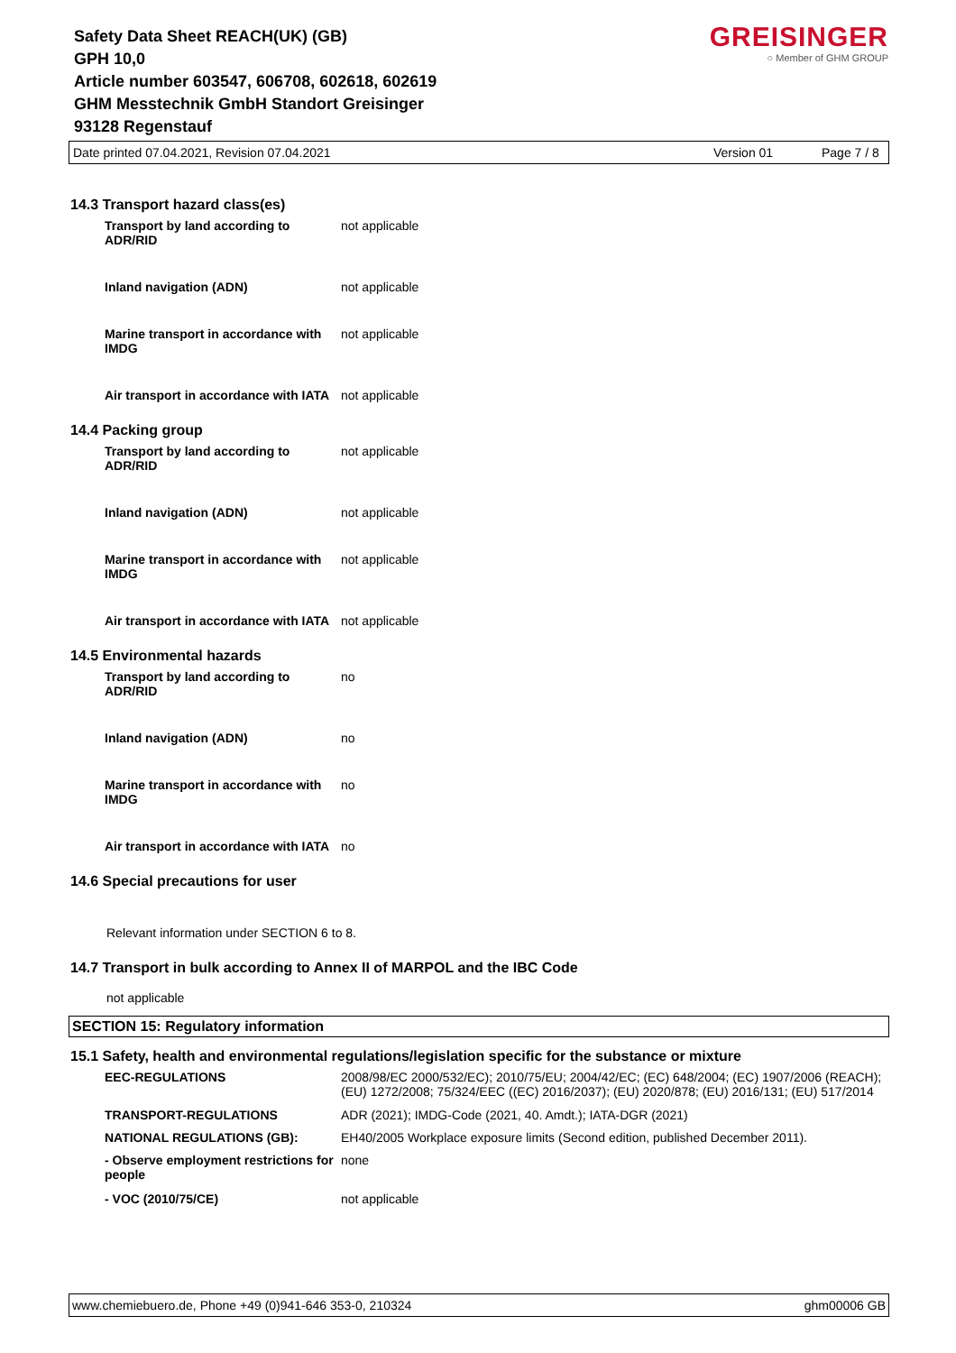Safety Data Sheet REACH(UK) (GB)
GPH 10,0
Article number 603547, 606708, 602618, 602619
GHM Messtechnik GmbH Standort Greisinger
93128 Regenstauf
GREISINGER
○ Member of GHM GROUP
Date printed 07.04.2021, Revision 07.04.2021 Version 01 Page 7 / 8
14.3 Transport hazard class(es)
| Transport by land according to ADR/RID | not applicable |
| Inland navigation (ADN) | not applicable |
| Marine transport in accordance with IMDG | not applicable |
| Air transport in accordance with IATA | not applicable |
14.4 Packing group
| Transport by land according to ADR/RID | not applicable |
| Inland navigation (ADN) | not applicable |
| Marine transport in accordance with IMDG | not applicable |
| Air transport in accordance with IATA | not applicable |
14.5 Environmental hazards
| Transport by land according to ADR/RID | no |
| Inland navigation (ADN) | no |
| Marine transport in accordance with IMDG | no |
| Air transport in accordance with IATA | no |
14.6 Special precautions for user
Relevant information under SECTION 6 to 8.
14.7 Transport in bulk according to Annex II of MARPOL and the IBC Code
not applicable
SECTION 15: Regulatory information
15.1 Safety, health and environmental regulations/legislation specific for the substance or mixture
| EEC-REGULATIONS | 2008/98/EC 2000/532/EC); 2010/75/EU; 2004/42/EC; (EC) 648/2004; (EC) 1907/2006 (REACH); (EU) 1272/2008; 75/324/EEC ((EC) 2016/2037); (EU) 2020/878; (EU) 2016/131; (EU) 517/2014 |
| TRANSPORT-REGULATIONS | ADR (2021); IMDG-Code (2021, 40. Amdt.); IATA-DGR (2021) |
| NATIONAL REGULATIONS (GB): | EH40/2005 Workplace exposure limits (Second edition, published December 2011). |
| - Observe employment restrictions for people | none |
| - VOC (2010/75/CE) | not applicable |
www.chemiebuero.de, Phone +49 (0)941-646 353-0, 210324 ghm00006 GB